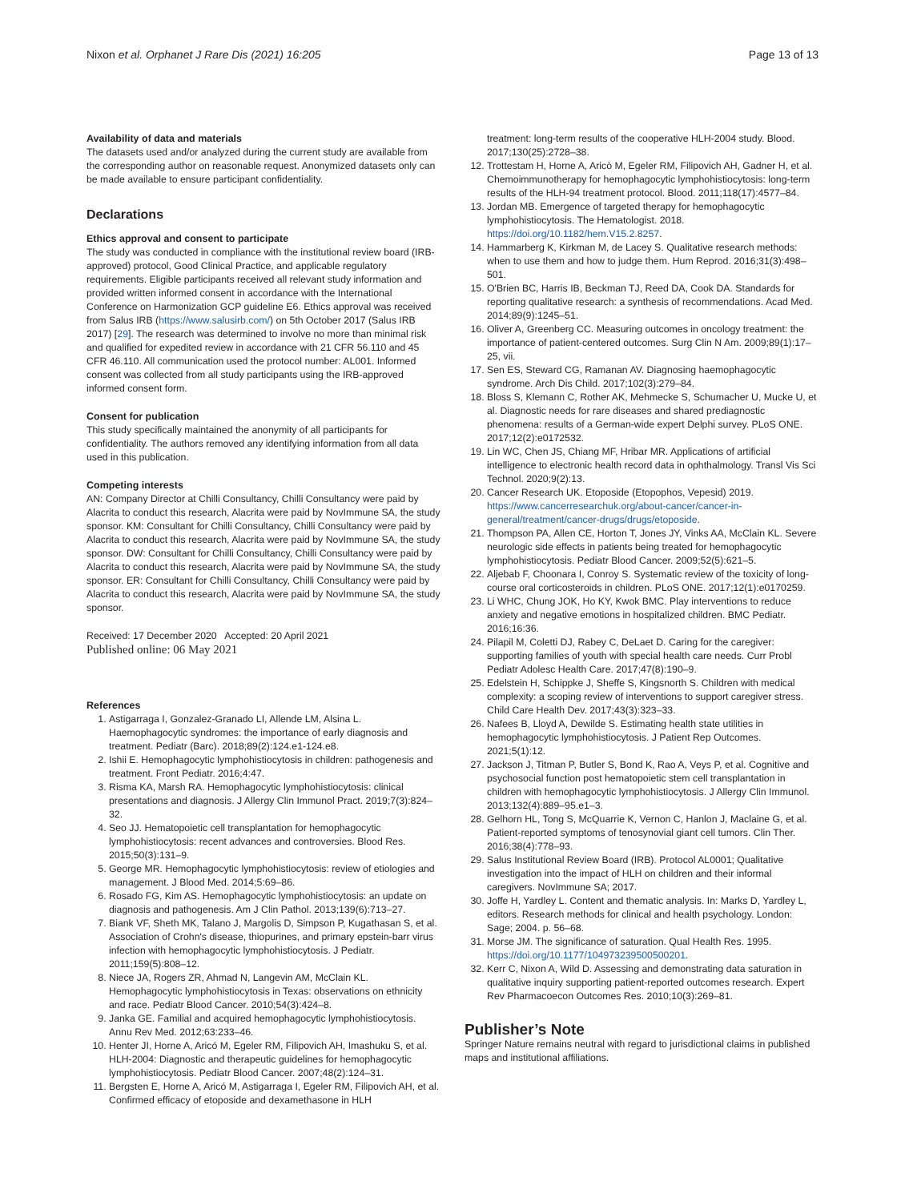Nixon et al. Orphanet J Rare Dis (2021) 16:205 Page 13 of 13
Availability of data and materials
The datasets used and/or analyzed during the current study are available from the corresponding author on reasonable request. Anonymized datasets only can be made available to ensure participant confidentiality.
Declarations
Ethics approval and consent to participate
The study was conducted in compliance with the institutional review board (IRB-approved) protocol, Good Clinical Practice, and applicable regulatory requirements. Eligible participants received all relevant study information and provided written informed consent in accordance with the International Conference on Harmonization GCP guideline E6. Ethics approval was received from Salus IRB (https://www.salusirb.com/) on 5th October 2017 (Salus IRB 2017) [29]. The research was determined to involve no more than minimal risk and qualified for expedited review in accordance with 21 CFR 56.110 and 45 CFR 46.110. All communication used the protocol number: AL001. Informed consent was collected from all study participants using the IRB-approved informed consent form.
Consent for publication
This study specifically maintained the anonymity of all participants for confidentiality. The authors removed any identifying information from all data used in this publication.
Competing interests
AN: Company Director at Chilli Consultancy, Chilli Consultancy were paid by Alacrita to conduct this research, Alacrita were paid by NovImmune SA, the study sponsor. KM: Consultant for Chilli Consultancy, Chilli Consultancy were paid by Alacrita to conduct this research, Alacrita were paid by NovImmune SA, the study sponsor. DW: Consultant for Chilli Consultancy, Chilli Consultancy were paid by Alacrita to conduct this research, Alacrita were paid by NovImmune SA, the study sponsor. ER: Consultant for Chilli Consultancy, Chilli Consultancy were paid by Alacrita to conduct this research, Alacrita were paid by NovImmune SA, the study sponsor.
Received: 17 December 2020 Accepted: 20 April 2021
Published online: 06 May 2021
References
1. Astigarraga I, Gonzalez-Granado LI, Allende LM, Alsina L. Haemophagocytic syndromes: the importance of early diagnosis and treatment. Pediatr (Barc). 2018;89(2):124.e1-124.e8.
2. Ishii E. Hemophagocytic lymphohistiocytosis in children: pathogenesis and treatment. Front Pediatr. 2016;4:47.
3. Risma KA, Marsh RA. Hemophagocytic lymphohistiocytosis: clinical presentations and diagnosis. J Allergy Clin Immunol Pract. 2019;7(3):824–32.
4. Seo JJ. Hematopoietic cell transplantation for hemophagocytic lymphohistiocytosis: recent advances and controversies. Blood Res. 2015;50(3):131–9.
5. George MR. Hemophagocytic lymphohistiocytosis: review of etiologies and management. J Blood Med. 2014;5:69–86.
6. Rosado FG, Kim AS. Hemophagocytic lymphohistiocytosis: an update on diagnosis and pathogenesis. Am J Clin Pathol. 2013;139(6):713–27.
7. Biank VF, Sheth MK, Talano J, Margolis D, Simpson P, Kugathasan S, et al. Association of Crohn's disease, thiopurines, and primary epstein-barr virus infection with hemophagocytic lymphohistiocytosis. J Pediatr. 2011;159(5):808–12.
8. Niece JA, Rogers ZR, Ahmad N, Langevin AM, McClain KL. Hemophagocytic lymphohistiocytosis in Texas: observations on ethnicity and race. Pediatr Blood Cancer. 2010;54(3):424–8.
9. Janka GE. Familial and acquired hemophagocytic lymphohistiocytosis. Annu Rev Med. 2012;63:233–46.
10. Henter JI, Horne A, Aricó M, Egeler RM, Filipovich AH, Imashuku S, et al. HLH-2004: Diagnostic and therapeutic guidelines for hemophagocytic lymphohistiocytosis. Pediatr Blood Cancer. 2007;48(2):124–31.
11. Bergsten E, Horne A, Aricó M, Astigarraga I, Egeler RM, Filipovich AH, et al. Confirmed efficacy of etoposide and dexamethasone in HLH
treatment: long-term results of the cooperative HLH-2004 study. Blood. 2017;130(25):2728–38.
12. Trottestam H, Horne A, Aricò M, Egeler RM, Filipovich AH, Gadner H, et al. Chemoimmunotherapy for hemophagocytic lymphohistiocytosis: long-term results of the HLH-94 treatment protocol. Blood. 2011;118(17):4577–84.
13. Jordan MB. Emergence of targeted therapy for hemophagocytic lymphohistiocytosis. The Hematologist. 2018. https://doi.org/10.1182/hem.V15.2.8257.
14. Hammarberg K, Kirkman M, de Lacey S. Qualitative research methods: when to use them and how to judge them. Hum Reprod. 2016;31(3):498–501.
15. O'Brien BC, Harris IB, Beckman TJ, Reed DA, Cook DA. Standards for reporting qualitative research: a synthesis of recommendations. Acad Med. 2014;89(9):1245–51.
16. Oliver A, Greenberg CC. Measuring outcomes in oncology treatment: the importance of patient-centered outcomes. Surg Clin N Am. 2009;89(1):17–25, vii.
17. Sen ES, Steward CG, Ramanan AV. Diagnosing haemophagocytic syndrome. Arch Dis Child. 2017;102(3):279–84.
18. Bloss S, Klemann C, Rother AK, Mehmecke S, Schumacher U, Mucke U, et al. Diagnostic needs for rare diseases and shared prediagnostic phenomena: results of a German-wide expert Delphi survey. PLoS ONE. 2017;12(2):e0172532.
19. Lin WC, Chen JS, Chiang MF, Hribar MR. Applications of artificial intelligence to electronic health record data in ophthalmology. Transl Vis Sci Technol. 2020;9(2):13.
20. Cancer Research UK. Etoposide (Etopophos, Vepesid) 2019. https://www.cancerresearchuk.org/about-cancer/cancer-in-general/treatment/cancer-drugs/drugs/etoposide.
21. Thompson PA, Allen CE, Horton T, Jones JY, Vinks AA, McClain KL. Severe neurologic side effects in patients being treated for hemophagocytic lymphohistiocytosis. Pediatr Blood Cancer. 2009;52(5):621–5.
22. Aljebab F, Choonara I, Conroy S. Systematic review of the toxicity of long-course oral corticosteroids in children. PLoS ONE. 2017;12(1):e0170259.
23. Li WHC, Chung JOK, Ho KY, Kwok BMC. Play interventions to reduce anxiety and negative emotions in hospitalized children. BMC Pediatr. 2016;16:36.
24. Pilapil M, Coletti DJ, Rabey C, DeLaet D. Caring for the caregiver: supporting families of youth with special health care needs. Curr Probl Pediatr Adolesc Health Care. 2017;47(8):190–9.
25. Edelstein H, Schippke J, Sheffe S, Kingsnorth S. Children with medical complexity: a scoping review of interventions to support caregiver stress. Child Care Health Dev. 2017;43(3):323–33.
26. Nafees B, Lloyd A, Dewilde S. Estimating health state utilities in hemophagocytic lymphohistiocytosis. J Patient Rep Outcomes. 2021;5(1):12.
27. Jackson J, Titman P, Butler S, Bond K, Rao A, Veys P, et al. Cognitive and psychosocial function post hematopoietic stem cell transplantation in children with hemophagocytic lymphohistiocytosis. J Allergy Clin Immunol. 2013;132(4):889–95.e1–3.
28. Gelhorn HL, Tong S, McQuarrie K, Vernon C, Hanlon J, Maclaine G, et al. Patient-reported symptoms of tenosynovial giant cell tumors. Clin Ther. 2016;38(4):778–93.
29. Salus Institutional Review Board (IRB). Protocol AL0001; Qualitative investigation into the impact of HLH on children and their informal caregivers. NovImmune SA; 2017.
30. Joffe H, Yardley L. Content and thematic analysis. In: Marks D, Yardley L, editors. Research methods for clinical and health psychology. London: Sage; 2004. p. 56–68.
31. Morse JM. The significance of saturation. Qual Health Res. 1995. https://doi.org/10.1177/104973239500500201.
32. Kerr C, Nixon A, Wild D. Assessing and demonstrating data saturation in qualitative inquiry supporting patient-reported outcomes research. Expert Rev Pharmacoecon Outcomes Res. 2010;10(3):269–81.
Publisher’s Note
Springer Nature remains neutral with regard to jurisdictional claims in published maps and institutional affiliations.